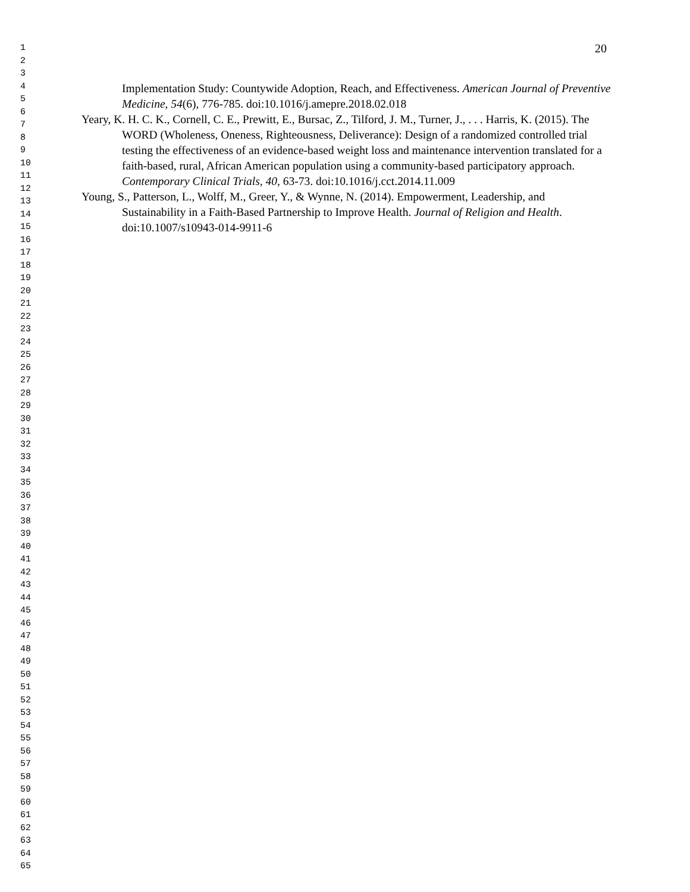1
2
3
4
5
6
7
8
9
10
11
12
13
14
15
16
17
18
19
20
21
22
23
24
25
26
27
28
29
30
31
32
33
34
35
36
37
38
39
40
41
42
43
44
45
46
47
48
49
50
51
52
53
54
55
56
57
58
59
60
61
62
63
64
65
20
Implementation Study: Countywide Adoption, Reach, and Effectiveness. American Journal of Preventive Medicine, 54(6), 776-785. doi:10.1016/j.amepre.2018.02.018
Yeary, K. H. C. K., Cornell, C. E., Prewitt, E., Bursac, Z., Tilford, J. M., Turner, J., . . . Harris, K. (2015). The WORD (Wholeness, Oneness, Righteousness, Deliverance): Design of a randomized controlled trial testing the effectiveness of an evidence-based weight loss and maintenance intervention translated for a faith-based, rural, African American population using a community-based participatory approach. Contemporary Clinical Trials, 40, 63-73. doi:10.1016/j.cct.2014.11.009
Young, S., Patterson, L., Wolff, M., Greer, Y., & Wynne, N. (2014). Empowerment, Leadership, and Sustainability in a Faith-Based Partnership to Improve Health. Journal of Religion and Health. doi:10.1007/s10943-014-9911-6